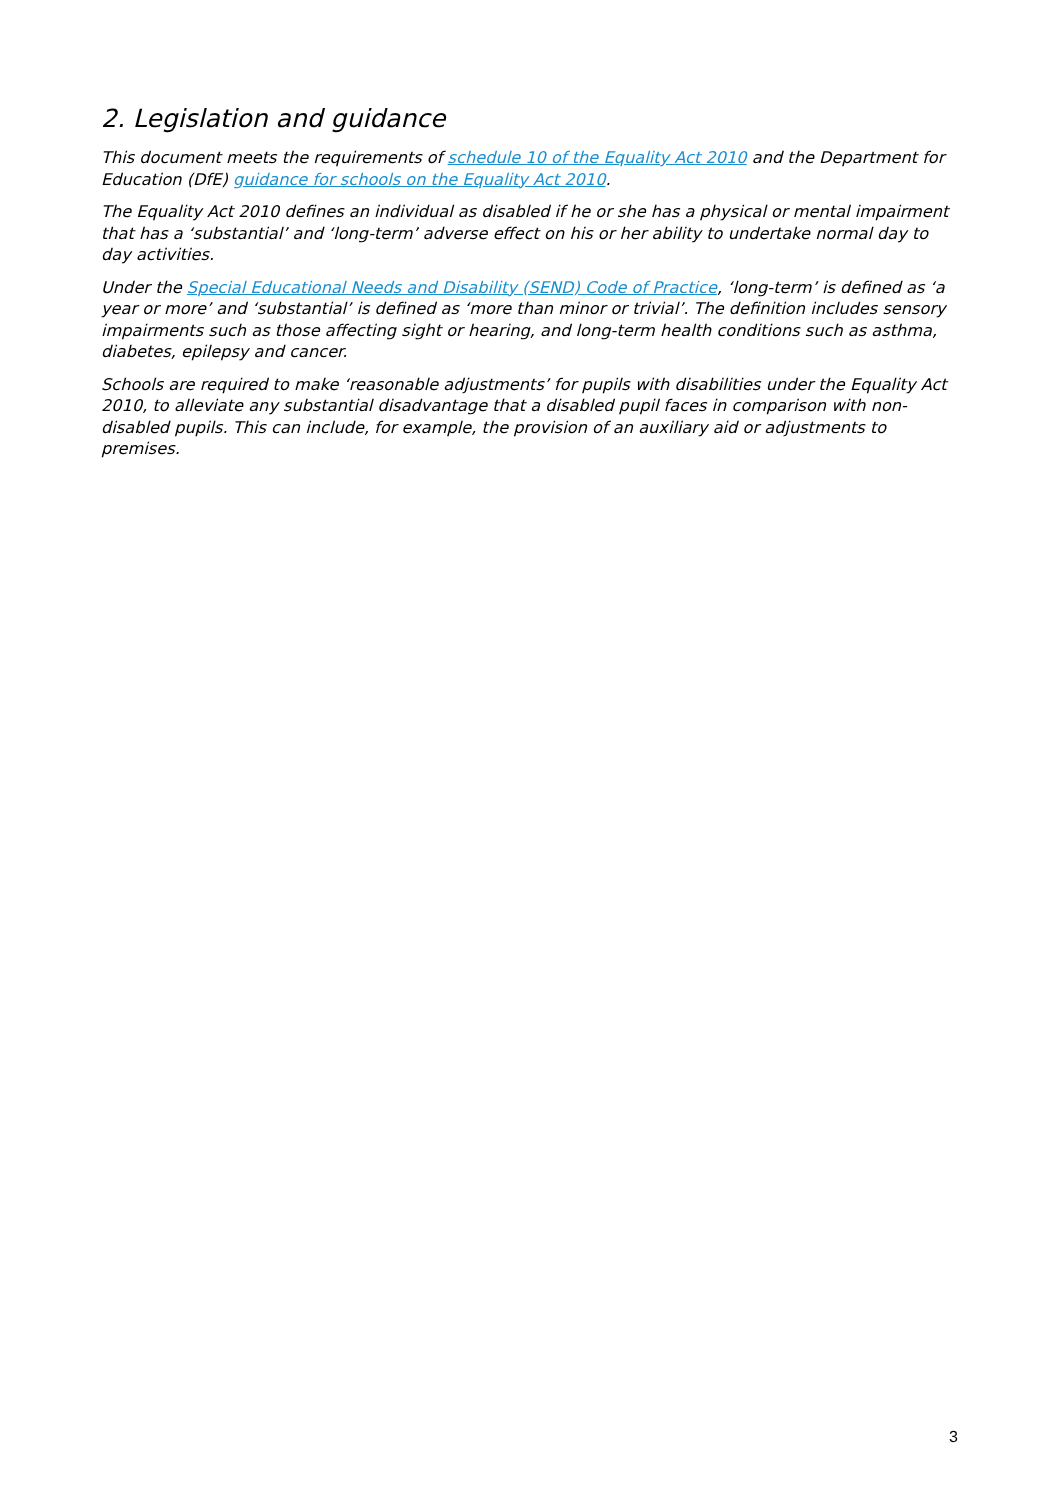2. Legislation and guidance
This document meets the requirements of schedule 10 of the Equality Act 2010 and the Department for Education (DfE) guidance for schools on the Equality Act 2010.
The Equality Act 2010 defines an individual as disabled if he or she has a physical or mental impairment that has a ‘substantial’ and ‘long-term’ adverse effect on his or her ability to undertake normal day to day activities.
Under the Special Educational Needs and Disability (SEND) Code of Practice, ‘long-term’ is defined as ‘a year or more’ and ‘substantial’ is defined as ‘more than minor or trivial’. The definition includes sensory impairments such as those affecting sight or hearing, and long-term health conditions such as asthma, diabetes, epilepsy and cancer.
Schools are required to make ‘reasonable adjustments’ for pupils with disabilities under the Equality Act 2010, to alleviate any substantial disadvantage that a disabled pupil faces in comparison with non-disabled pupils. This can include, for example, the provision of an auxiliary aid or adjustments to premises.
3